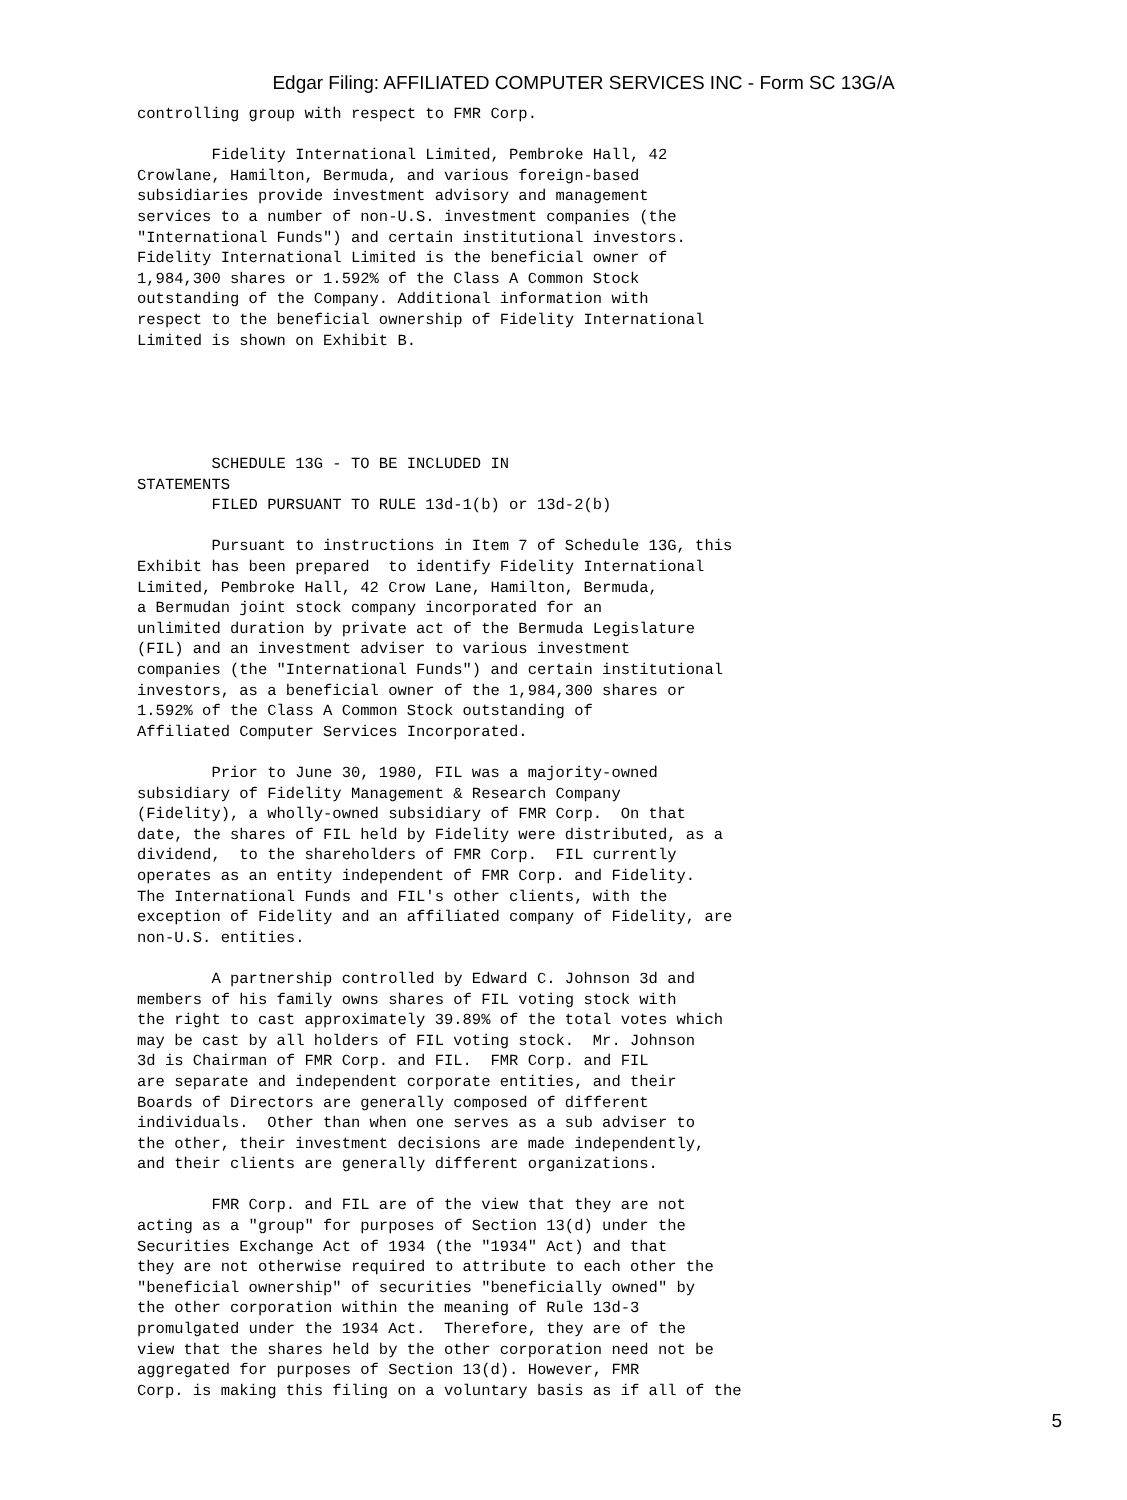Edgar Filing: AFFILIATED COMPUTER SERVICES INC - Form SC 13G/A
controlling group with respect to FMR Corp.

        Fidelity International Limited, Pembroke Hall, 42
Crowlane, Hamilton, Bermuda, and various foreign-based
subsidiaries provide investment advisory and management
services to a number of non-U.S. investment companies (the
"International Funds") and certain institutional investors.
Fidelity International Limited is the beneficial owner of
1,984,300 shares or 1.592% of the Class A Common Stock
outstanding of the Company. Additional information with
respect to the beneficial ownership of Fidelity International
Limited is shown on Exhibit B.





        SCHEDULE 13G - TO BE INCLUDED IN
STATEMENTS
        FILED PURSUANT TO RULE 13d-1(b) or 13d-2(b)

        Pursuant to instructions in Item 7 of Schedule 13G, this
Exhibit has been prepared  to identify Fidelity International
Limited, Pembroke Hall, 42 Crow Lane, Hamilton, Bermuda,
a Bermudan joint stock company incorporated for an
unlimited duration by private act of the Bermuda Legislature
(FIL) and an investment adviser to various investment
companies (the "International Funds") and certain institutional
investors, as a beneficial owner of the 1,984,300 shares or
1.592% of the Class A Common Stock outstanding of
Affiliated Computer Services Incorporated.

        Prior to June 30, 1980, FIL was a majority-owned
subsidiary of Fidelity Management & Research Company
(Fidelity), a wholly-owned subsidiary of FMR Corp.  On that
date, the shares of FIL held by Fidelity were distributed, as a
dividend,  to the shareholders of FMR Corp.  FIL currently
operates as an entity independent of FMR Corp. and Fidelity.
The International Funds and FIL's other clients, with the
exception of Fidelity and an affiliated company of Fidelity, are
non-U.S. entities.

        A partnership controlled by Edward C. Johnson 3d and
members of his family owns shares of FIL voting stock with
the right to cast approximately 39.89% of the total votes which
may be cast by all holders of FIL voting stock.  Mr. Johnson
3d is Chairman of FMR Corp. and FIL.  FMR Corp. and FIL
are separate and independent corporate entities, and their
Boards of Directors are generally composed of different
individuals.  Other than when one serves as a sub adviser to
the other, their investment decisions are made independently,
and their clients are generally different organizations.

        FMR Corp. and FIL are of the view that they are not
acting as a "group" for purposes of Section 13(d) under the
Securities Exchange Act of 1934 (the "1934" Act) and that
they are not otherwise required to attribute to each other the
"beneficial ownership" of securities "beneficially owned" by
the other corporation within the meaning of Rule 13d-3
promulgated under the 1934 Act.  Therefore, they are of the
view that the shares held by the other corporation need not be
aggregated for purposes of Section 13(d). However, FMR
Corp. is making this filing on a voluntary basis as if all of the
5